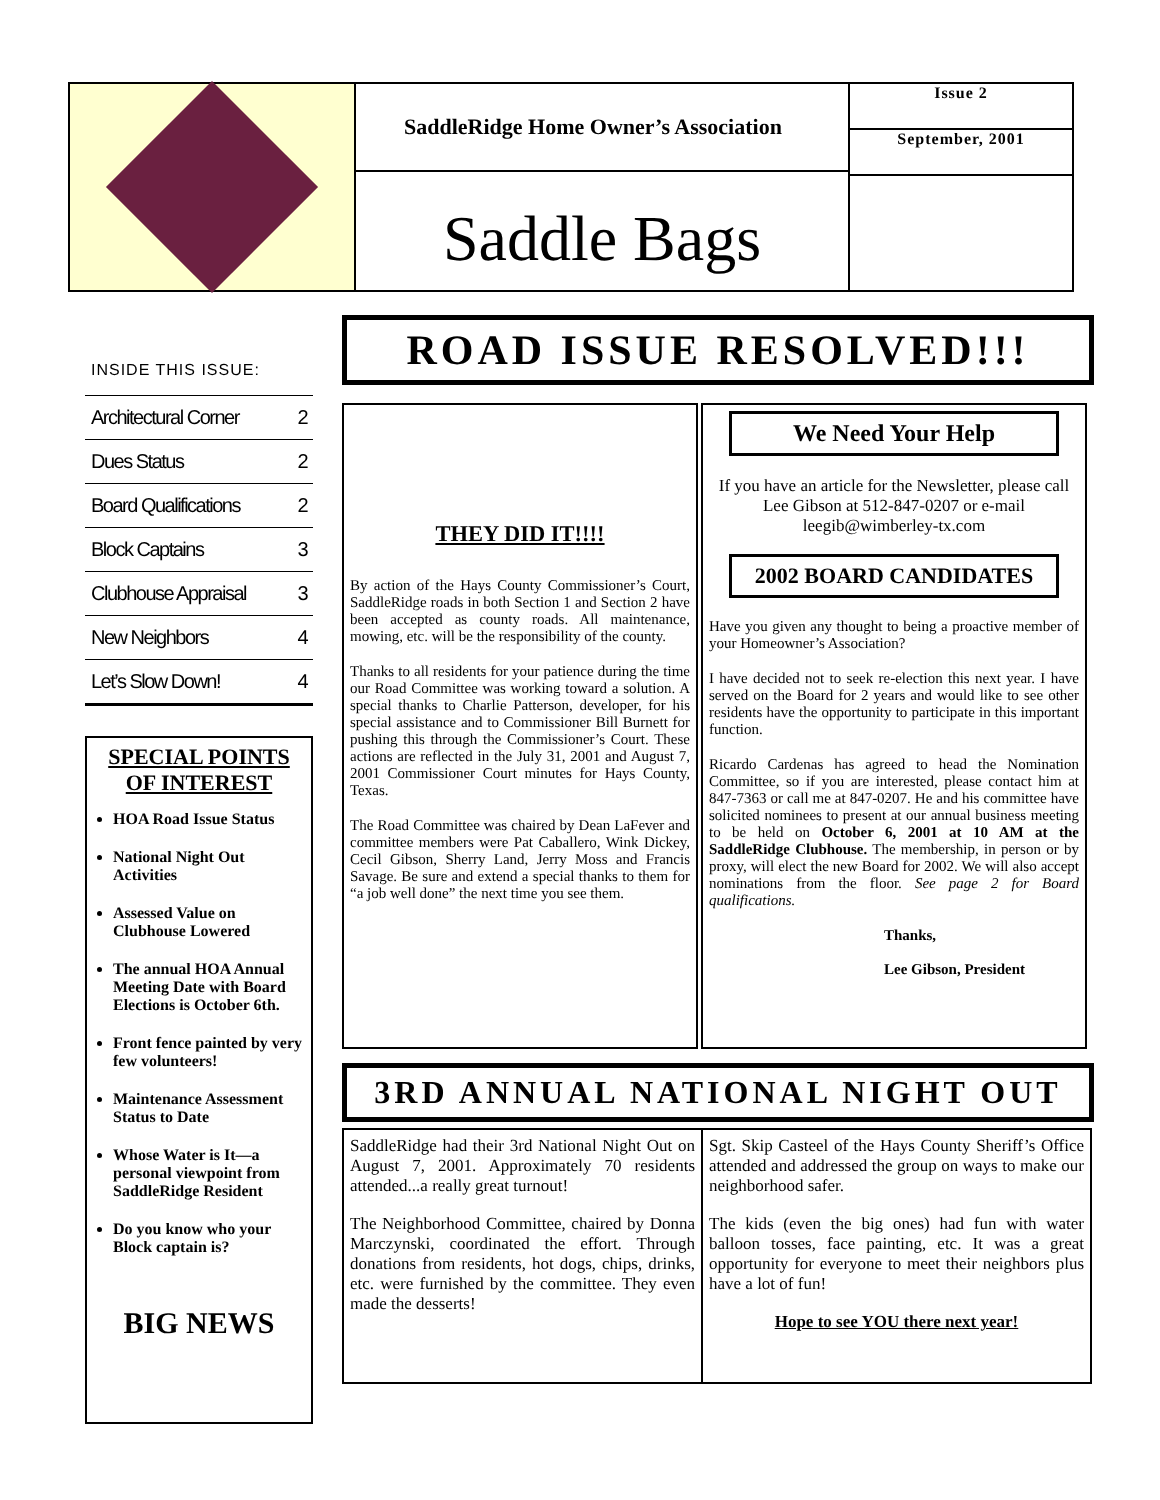SaddleRidge Home Owner’s Association
Saddle Bags
Issue 2
September, 2001
INSIDE THIS ISSUE:
Architectural Corner 2
Dues Status 2
Board Qualifications 2
Block Captains 3
Clubhouse Appraisal 3
New Neighbors 4
Let’s Slow Down! 4
SPECIAL POINTS OF INTEREST
HOA Road Issue Status
National Night Out Activities
Assessed Value on Clubhouse Lowered
The annual HOA Annual Meeting Date with Board Elections is October 6th.
Front fence painted by very few volunteers!
Maintenance Assessment Status to Date
Whose Water is It—a personal viewpoint from SaddleRidge Resident
Do you know who your Block captain is?
BIG NEWS
ROAD ISSUE RESOLVED!!!
THEY DID IT!!!!
By action of the Hays County Commissioner’s Court, SaddleRidge roads in both Section 1 and Section 2 have been accepted as county roads. All maintenance, mowing, etc. will be the responsibility of the county.
Thanks to all residents for your patience during the time our Road Committee was working toward a solution. A special thanks to Charlie Patterson, developer, for his special assistance and to Commissioner Bill Burnett for pushing this through the Commissioner’s Court. These actions are reflected in the July 31, 2001 and August 7, 2001 Commissioner Court minutes for Hays County, Texas.
The Road Committee was chaired by Dean LaFever and committee members were Pat Caballero, Wink Dickey, Cecil Gibson, Sherry Land, Jerry Moss and Francis Savage. Be sure and extend a special thanks to them for “a job well done” the next time you see them.
We Need Your Help
If you have an article for the Newsletter, please call Lee Gibson at 512-847-0207 or e-mail leegib@wimberley-tx.com
2002 BOARD CANDIDATES
Have you given any thought to being a proactive member of your Homeowner’s Association?
I have decided not to seek re-election this next year. I have served on the Board for 2 years and would like to see other residents have the opportunity to participate in this important function.
Ricardo Cardenas has agreed to head the Nomination Committee, so if you are interested, please contact him at 847-7363 or call me at 847-0207. He and his committee have solicited nominees to present at our annual business meeting to be held on October 6, 2001 at 10 AM at the SaddleRidge Clubhouse. The membership, in person or by proxy, will elect the new Board for 2002. We will also accept nominations from the floor. See page 2 for Board qualifications.
Thanks,
Lee Gibson, President
3RD ANNUAL NATIONAL NIGHT OUT
SaddleRidge had their 3rd National Night Out on August 7, 2001. Approximately 70 residents attended...a really great turnout!
The Neighborhood Committee, chaired by Donna Marczynski, coordinated the effort. Through donations from residents, hot dogs, chips, drinks, etc. were furnished by the committee. They even made the desserts!
Sgt. Skip Casteel of the Hays County Sheriff’s Office attended and addressed the group on ways to make our neighborhood safer.
The kids (even the big ones) had fun with water balloon tosses, face painting, etc. It was a great opportunity for everyone to meet their neighbors plus have a lot of fun!
Hope to see YOU there next year!